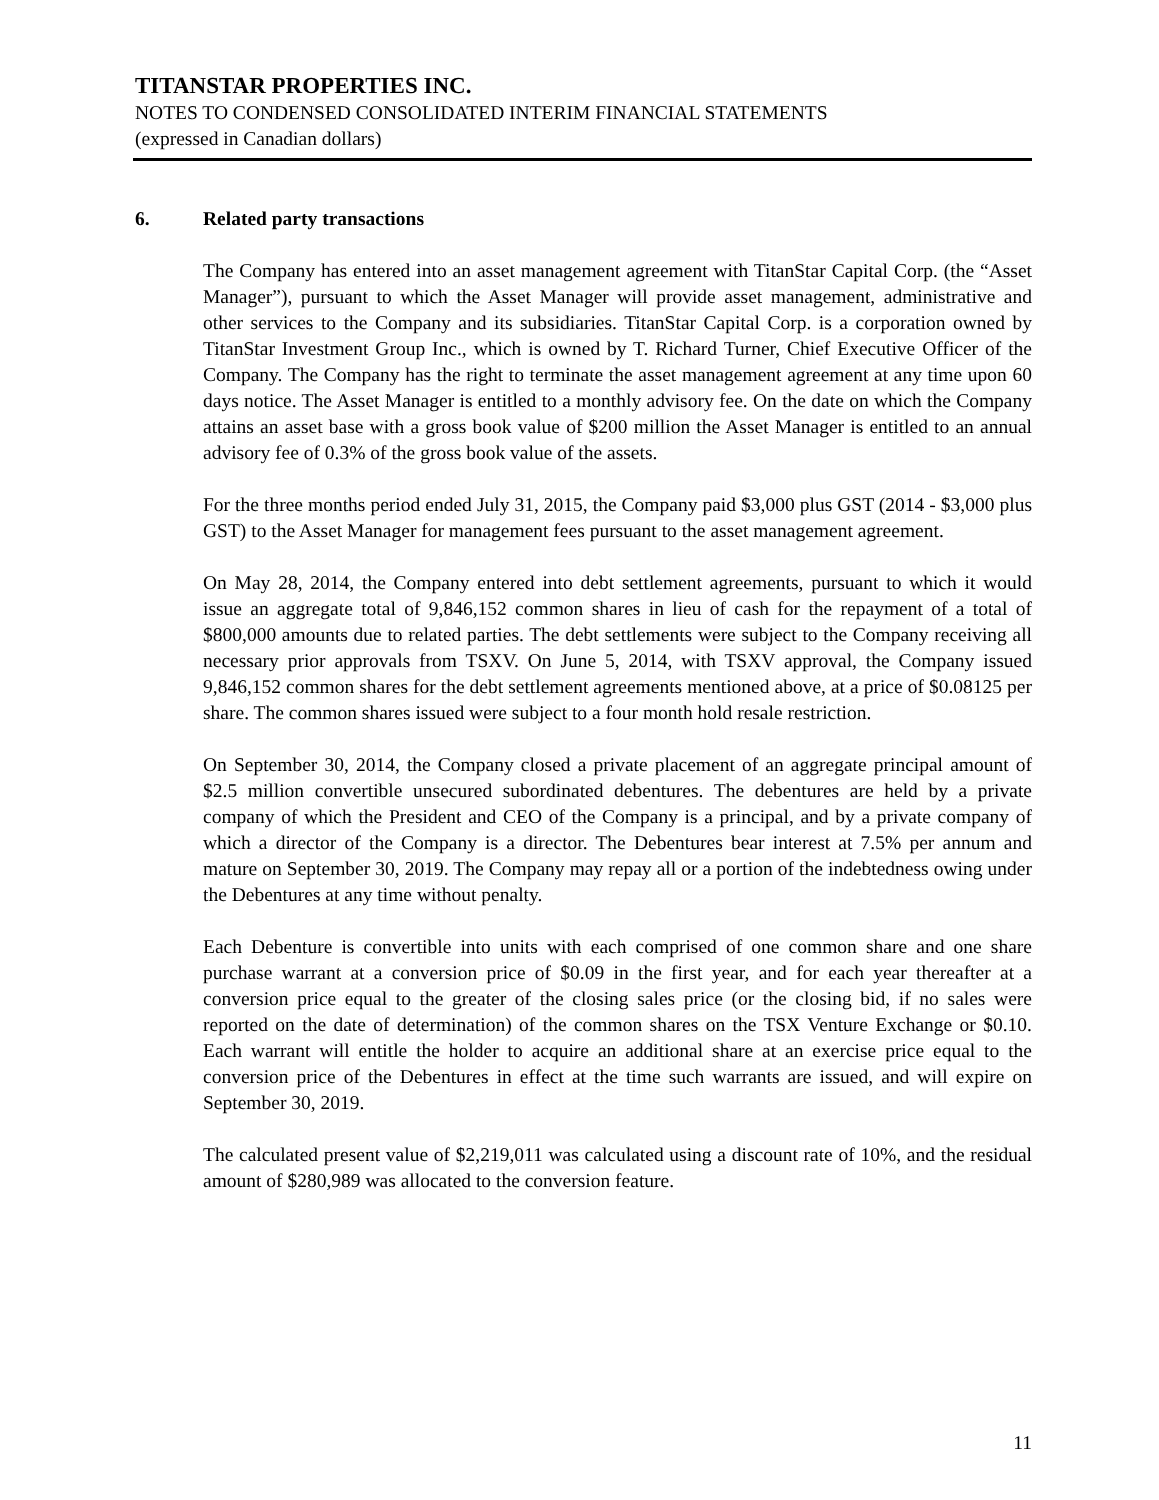TITANSTAR PROPERTIES INC.
NOTES TO CONDENSED CONSOLIDATED INTERIM FINANCIAL STATEMENTS
(expressed in Canadian dollars)
6. Related party transactions
The Company has entered into an asset management agreement with TitanStar Capital Corp. (the “Asset Manager”), pursuant to which the Asset Manager will provide asset management, administrative and other services to the Company and its subsidiaries. TitanStar Capital Corp. is a corporation owned by TitanStar Investment Group Inc., which is owned by T. Richard Turner, Chief Executive Officer of the Company. The Company has the right to terminate the asset management agreement at any time upon 60 days notice. The Asset Manager is entitled to a monthly advisory fee. On the date on which the Company attains an asset base with a gross book value of $200 million the Asset Manager is entitled to an annual advisory fee of 0.3% of the gross book value of the assets.
For the three months period ended July 31, 2015, the Company paid $3,000 plus GST (2014 - $3,000 plus GST) to the Asset Manager for management fees pursuant to the asset management agreement.
On May 28, 2014, the Company entered into debt settlement agreements, pursuant to which it would issue an aggregate total of 9,846,152 common shares in lieu of cash for the repayment of a total of $800,000 amounts due to related parties. The debt settlements were subject to the Company receiving all necessary prior approvals from TSXV. On June 5, 2014, with TSXV approval, the Company issued 9,846,152 common shares for the debt settlement agreements mentioned above, at a price of $0.08125 per share. The common shares issued were subject to a four month hold resale restriction.
On September 30, 2014, the Company closed a private placement of an aggregate principal amount of $2.5 million convertible unsecured subordinated debentures. The debentures are held by a private company of which the President and CEO of the Company is a principal, and by a private company of which a director of the Company is a director. The Debentures bear interest at 7.5% per annum and mature on September 30, 2019. The Company may repay all or a portion of the indebtedness owing under the Debentures at any time without penalty.
Each Debenture is convertible into units with each comprised of one common share and one share purchase warrant at a conversion price of $0.09 in the first year, and for each year thereafter at a conversion price equal to the greater of the closing sales price (or the closing bid, if no sales were reported on the date of determination) of the common shares on the TSX Venture Exchange or $0.10. Each warrant will entitle the holder to acquire an additional share at an exercise price equal to the conversion price of the Debentures in effect at the time such warrants are issued, and will expire on September 30, 2019.
The calculated present value of $2,219,011 was calculated using a discount rate of 10%, and the residual amount of $280,989 was allocated to the conversion feature.
11